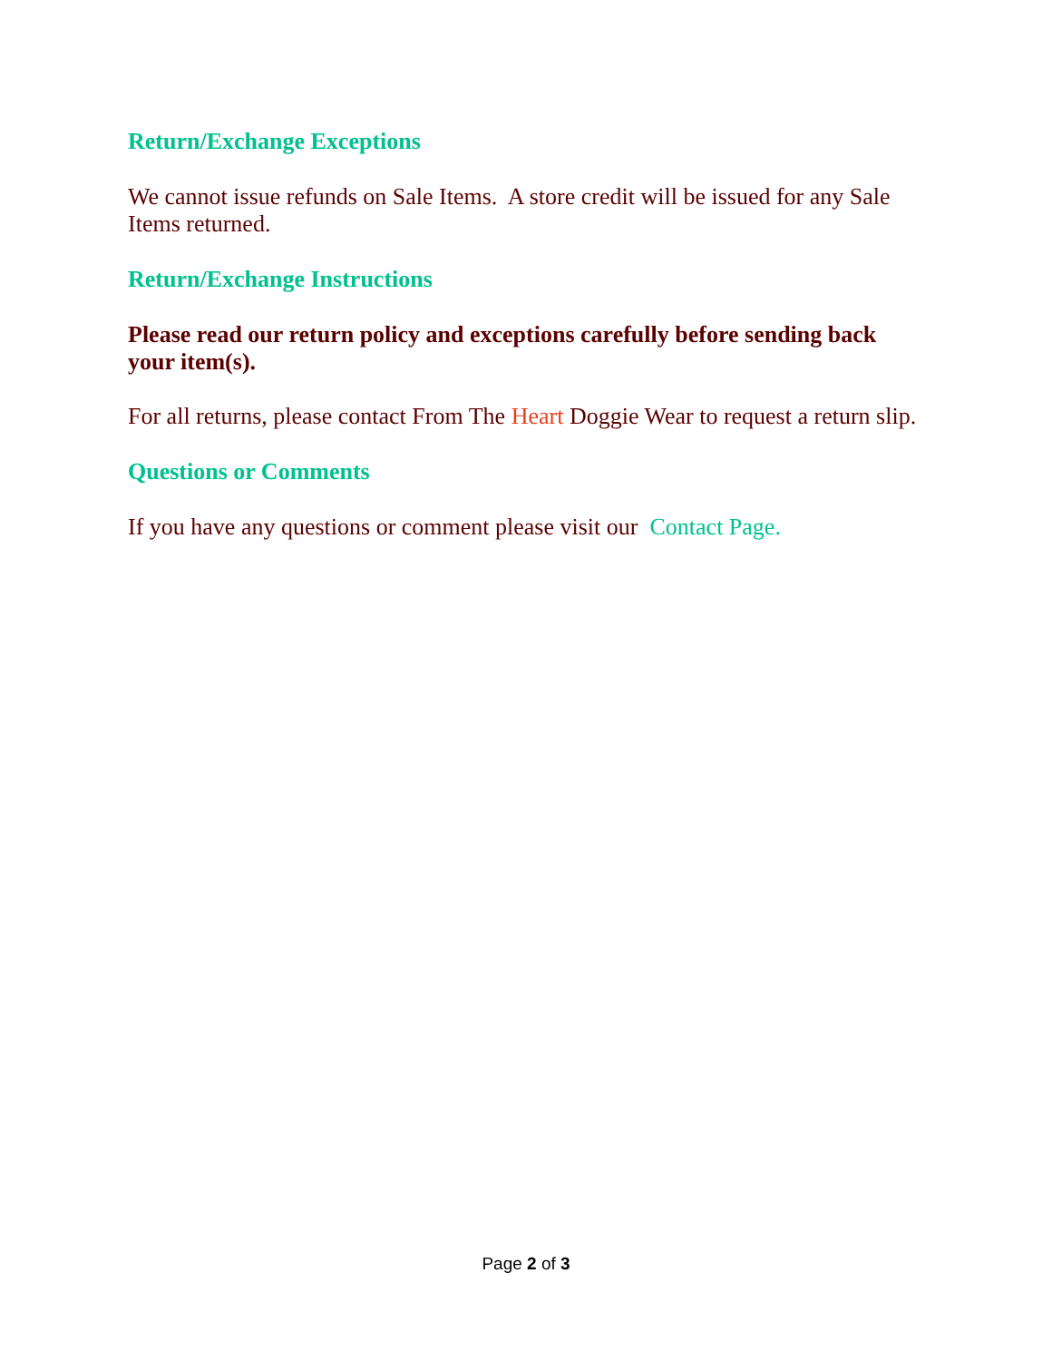Return/Exchange Exceptions
We cannot issue refunds on Sale Items. A store credit will be issued for any Sale Items returned.
Return/Exchange Instructions
Please read our return policy and exceptions carefully before sending back your item(s).
For all returns, please contact From The Heart Doggie Wear to request a return slip.
Questions or Comments
If you have any questions or comment please visit our Contact Page.
Page 2 of 3